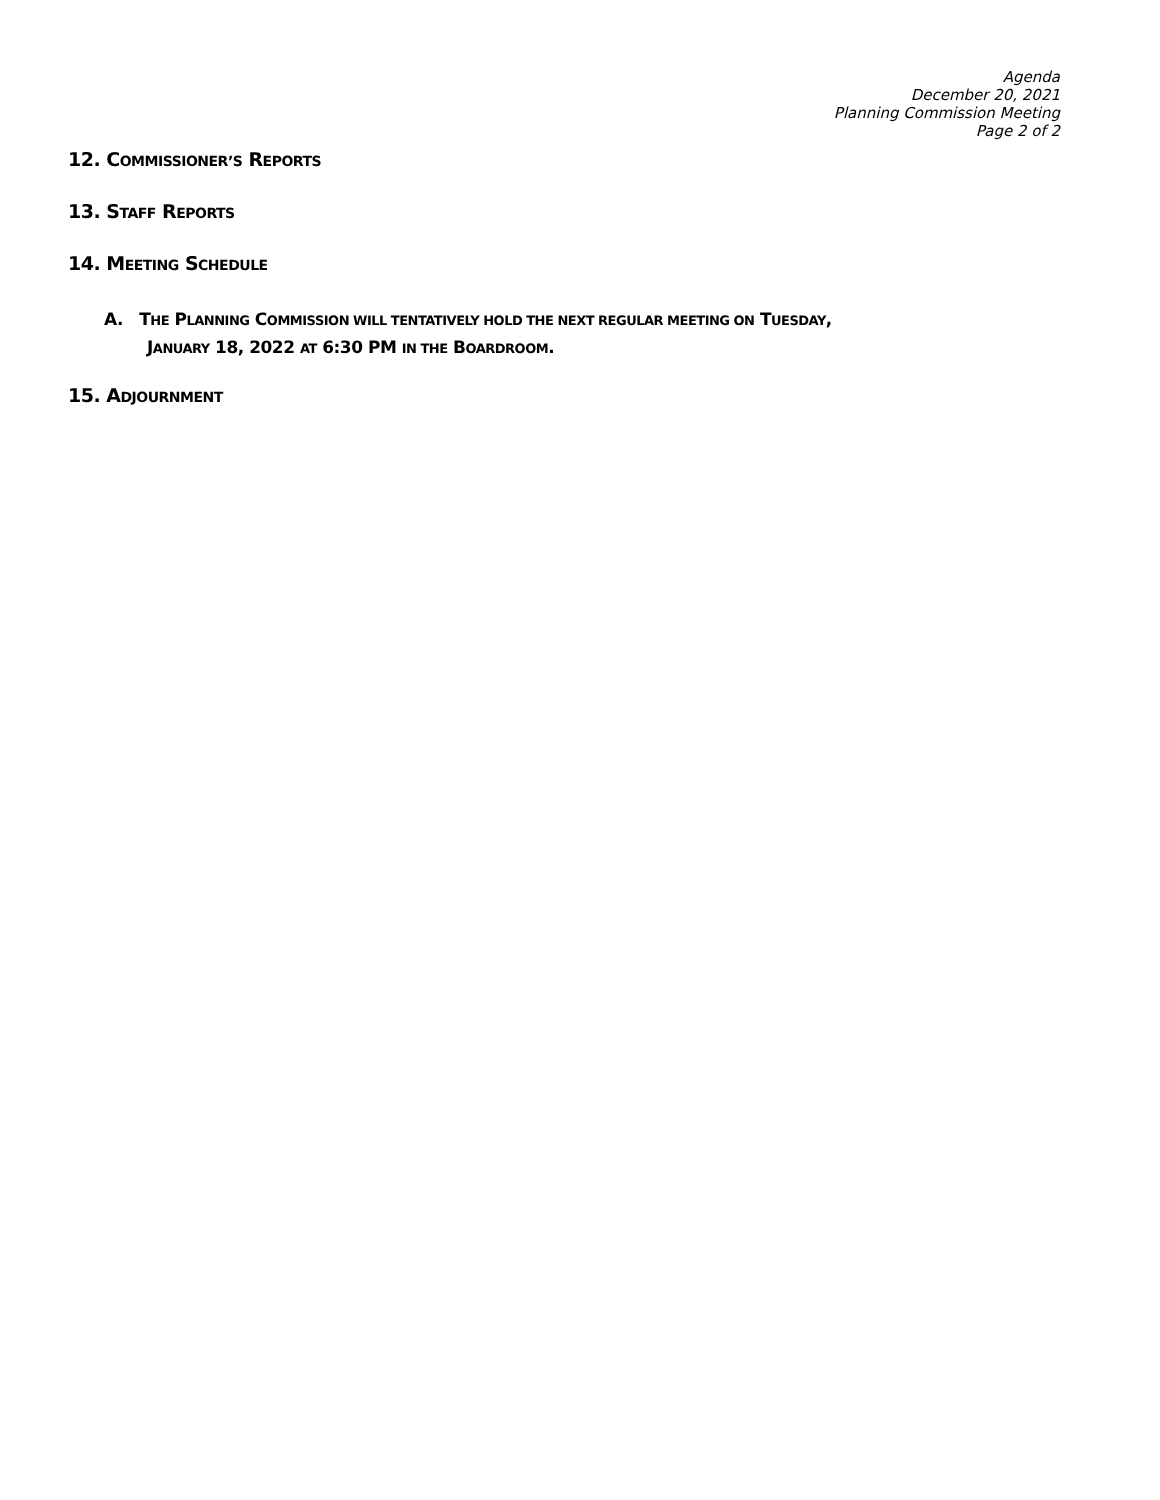Agenda
December 20, 2021
Planning Commission Meeting
Page 2 of 2
12. COMMISSIONER’S REPORTS
13. STAFF REPORTS
14. MEETING SCHEDULE
A. THE PLANNING COMMISSION WILL TENTATIVELY HOLD THE NEXT REGULAR MEETING ON TUESDAY,
JANUARY 18, 2022 AT 6:30 PM IN THE BOARDROOM.
15. ADJOURNMENT